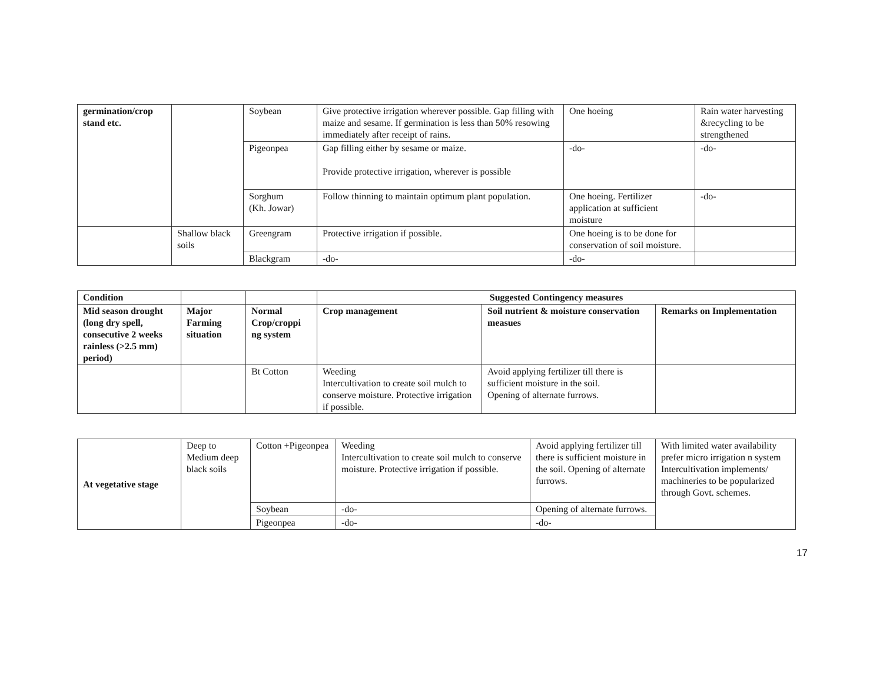| germination/crop stand etc. | | Soybean | Give protective irrigation wherever possible. Gap filling with maize and sesame. If germination is less than 50% resowing immediately after receipt of rains. | One hoeing | Rain water harvesting &recycling to be strengthened |
| | | Pigeonpea | Gap filling either by sesame or maize. Provide protective irrigation, wherever is possible | -do- | -do- |
| | | Sorghum (Kh. Jowar) | Follow thinning to maintain optimum plant population. | One hoeing. Fertilizer application at sufficient moisture | -do- |
| | Shallow black soils | Greengram | Protective irrigation if possible. | One hoeing is to be done for conservation of soil moisture. | |
| | | Blackgram | -do- | -do- | |
| Condition | | | Suggested Contingency measures | | |
| Mid season drought (long dry spell, consecutive 2 weeks rainless (>2.5 mm) period) | Major Farming situation | Normal Crop/croppi ng system | Crop management | Soil nutrient & moisture conservation measues | Remarks on Implementation |
| | | Bt Cotton | Weeding Intercultivation to create soil mulch to conserve moisture. Protective irrigation if possible. | Avoid applying fertilizer till there is sufficient moisture in the soil. Opening of alternate furrows. | |
| At vegetative stage | Deep to Medium deep black soils | Cotton +Pigeonpea | Weeding Intercultivation to create soil mulch to conserve moisture. Protective irrigation if possible. | Avoid applying fertilizer till there is sufficient moisture in the soil. Opening of alternate furrows. | With limited water availability prefer micro irrigation n system Intercultivation implements/ machineries to be popularized through Govt. schemes. |
| | | Soybean | -do- | Opening of alternate furrows. | |
| | | Pigeonpea | -do- | -do- | |
17